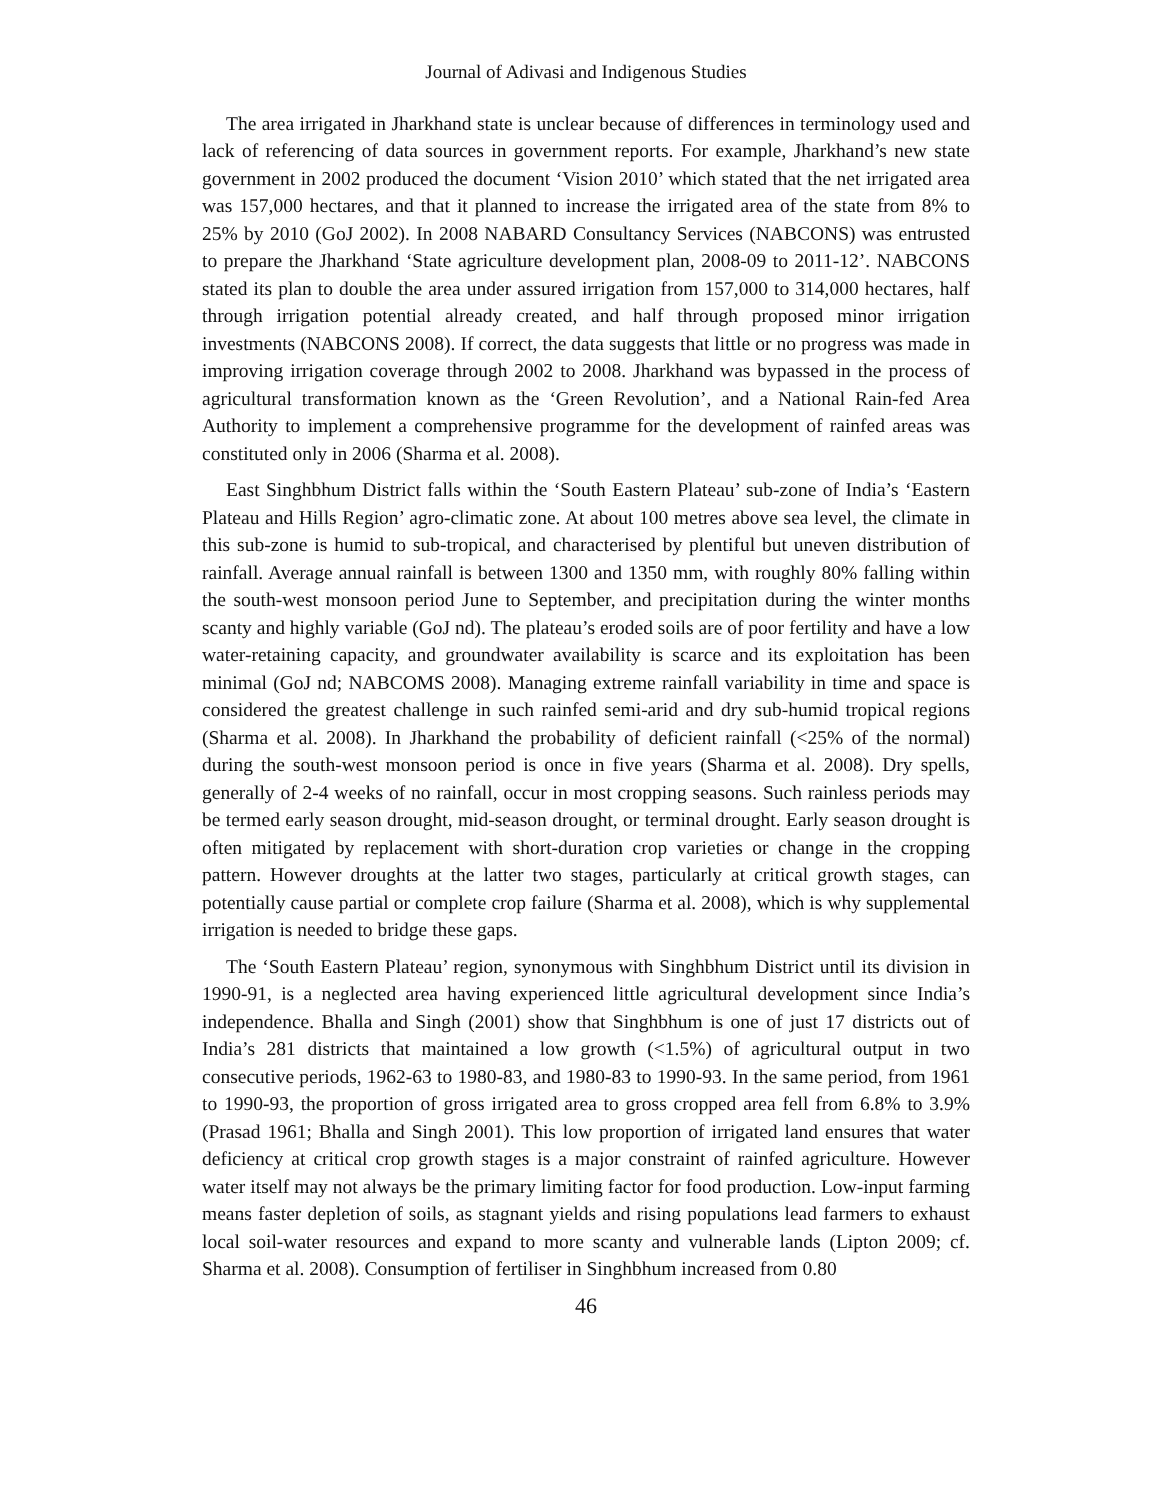Journal of Adivasi and Indigenous Studies
The area irrigated in Jharkhand state is unclear because of differences in terminology used and lack of referencing of data sources in government reports. For example, Jharkhand’s new state government in 2002 produced the document ‘Vision 2010’ which stated that the net irrigated area was 157,000 hectares, and that it planned to increase the irrigated area of the state from 8% to 25% by 2010 (GoJ 2002). In 2008 NABARD Consultancy Services (NABCONS) was entrusted to prepare the Jharkhand ‘State agriculture development plan, 2008-09 to 2011-12’. NABCONS stated its plan to double the area under assured irrigation from 157,000 to 314,000 hectares, half through irrigation potential already created, and half through proposed minor irrigation investments (NABCONS 2008). If correct, the data suggests that little or no progress was made in improving irrigation coverage through 2002 to 2008. Jharkhand was bypassed in the process of agricultural transformation known as the ‘Green Revolution’, and a National Rain-fed Area Authority to implement a comprehensive programme for the development of rainfed areas was constituted only in 2006 (Sharma et al. 2008).
East Singhbhum District falls within the ‘South Eastern Plateau’ sub-zone of India’s ‘Eastern Plateau and Hills Region’ agro-climatic zone. At about 100 metres above sea level, the climate in this sub-zone is humid to sub-tropical, and characterised by plentiful but uneven distribution of rainfall. Average annual rainfall is between 1300 and 1350 mm, with roughly 80% falling within the south-west monsoon period June to September, and precipitation during the winter months scanty and highly variable (GoJ nd). The plateau’s eroded soils are of poor fertility and have a low water-retaining capacity, and groundwater availability is scarce and its exploitation has been minimal (GoJ nd; NABCOMS 2008). Managing extreme rainfall variability in time and space is considered the greatest challenge in such rainfed semi-arid and dry sub-humid tropical regions (Sharma et al. 2008). In Jharkhand the probability of deficient rainfall (<25% of the normal) during the south-west monsoon period is once in five years (Sharma et al. 2008). Dry spells, generally of 2-4 weeks of no rainfall, occur in most cropping seasons. Such rainless periods may be termed early season drought, mid-season drought, or terminal drought. Early season drought is often mitigated by replacement with short-duration crop varieties or change in the cropping pattern. However droughts at the latter two stages, particularly at critical growth stages, can potentially cause partial or complete crop failure (Sharma et al. 2008), which is why supplemental irrigation is needed to bridge these gaps.
The ‘South Eastern Plateau’ region, synonymous with Singhbhum District until its division in 1990-91, is a neglected area having experienced little agricultural development since India’s independence. Bhalla and Singh (2001) show that Singhbhum is one of just 17 districts out of India’s 281 districts that maintained a low growth (<1.5%) of agricultural output in two consecutive periods, 1962-63 to 1980-83, and 1980-83 to 1990-93. In the same period, from 1961 to 1990-93, the proportion of gross irrigated area to gross cropped area fell from 6.8% to 3.9% (Prasad 1961; Bhalla and Singh 2001). This low proportion of irrigated land ensures that water deficiency at critical crop growth stages is a major constraint of rainfed agriculture. However water itself may not always be the primary limiting factor for food production. Low-input farming means faster depletion of soils, as stagnant yields and rising populations lead farmers to exhaust local soil-water resources and expand to more scanty and vulnerable lands (Lipton 2009; cf. Sharma et al. 2008). Consumption of fertiliser in Singhbhum increased from 0.80
46